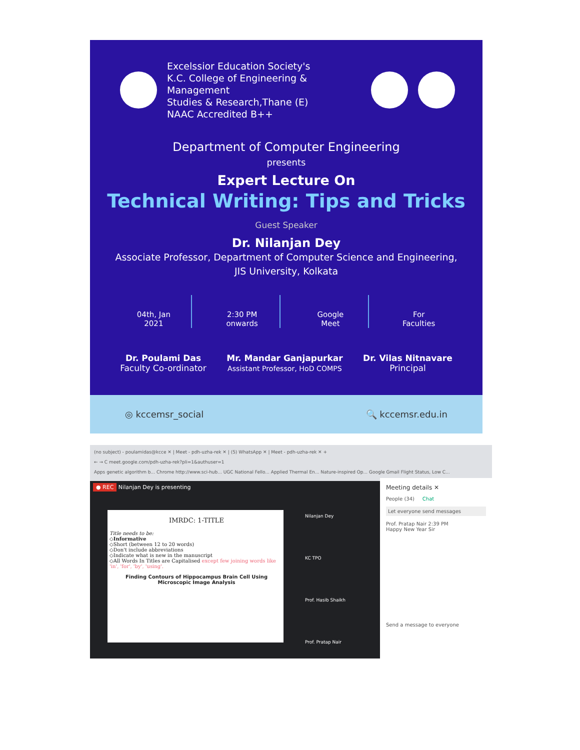Excelssior Education Society's
K.C. College of Engineering & Management
Studies & Research,Thane (E)
NAAC Accredited B++
Department of Computer Engineering
presents
Expert Lecture On
Technical Writing: Tips and Tricks
Guest Speaker
Dr. Nilanjan Dey
Associate Professor, Department of Computer Science and Engineering,
JIS University, Kolkata
04th, Jan
2021
2:30 PM
onwards
Google
Meet
For
Faculties
Dr. Poulami Das
Faculty Co-ordinator Mr. Mandar Ganjapurkar
Assistant Professor, HoD COMPS Dr. Vilas Nitnavare
Principal
◎ kccemsr_social 🔍 kccemsr.edu.in
(no subject) - poulamidas@kcce ✕ | Meet - pdh-uzha-rek ✕ | (5) WhatsApp ✕ | Meet - pdh-uzha-rek ✕ +
← → C meet.google.com/pdh-uzha-rek?pli=1&authuser=1
Apps genetic algorithm b... Chrome http://www.sci-hub... UGC National Fello... Applied Thermal En... Nature-inspired Op... Google Gmail Flight Status, Low C...
● REC Nilanjan Dey is presenting
IMRDC: 1-TITLE
Title needs to be:
◇Informative
◇Short (between 12 to 20 words)
◇Don't include abbreviations
◇Indicate what is new in the manuscript
◇All Words In Titles are Capitalised except few joining words like 'in', 'for', 'by', 'using'.
Finding Contours of Hippocampus Brain Cell Using
Microscopic Image Analysis
Nilanjan Dey
KC TPO
Prof. Hasib Shaikh
Prof. Pratap Nair
Meeting details ✕
People (34) Chat
Let everyone send messages
Prof. Pratap Nair 2:39 PM
Happy New Year Sir
Send a message to everyone